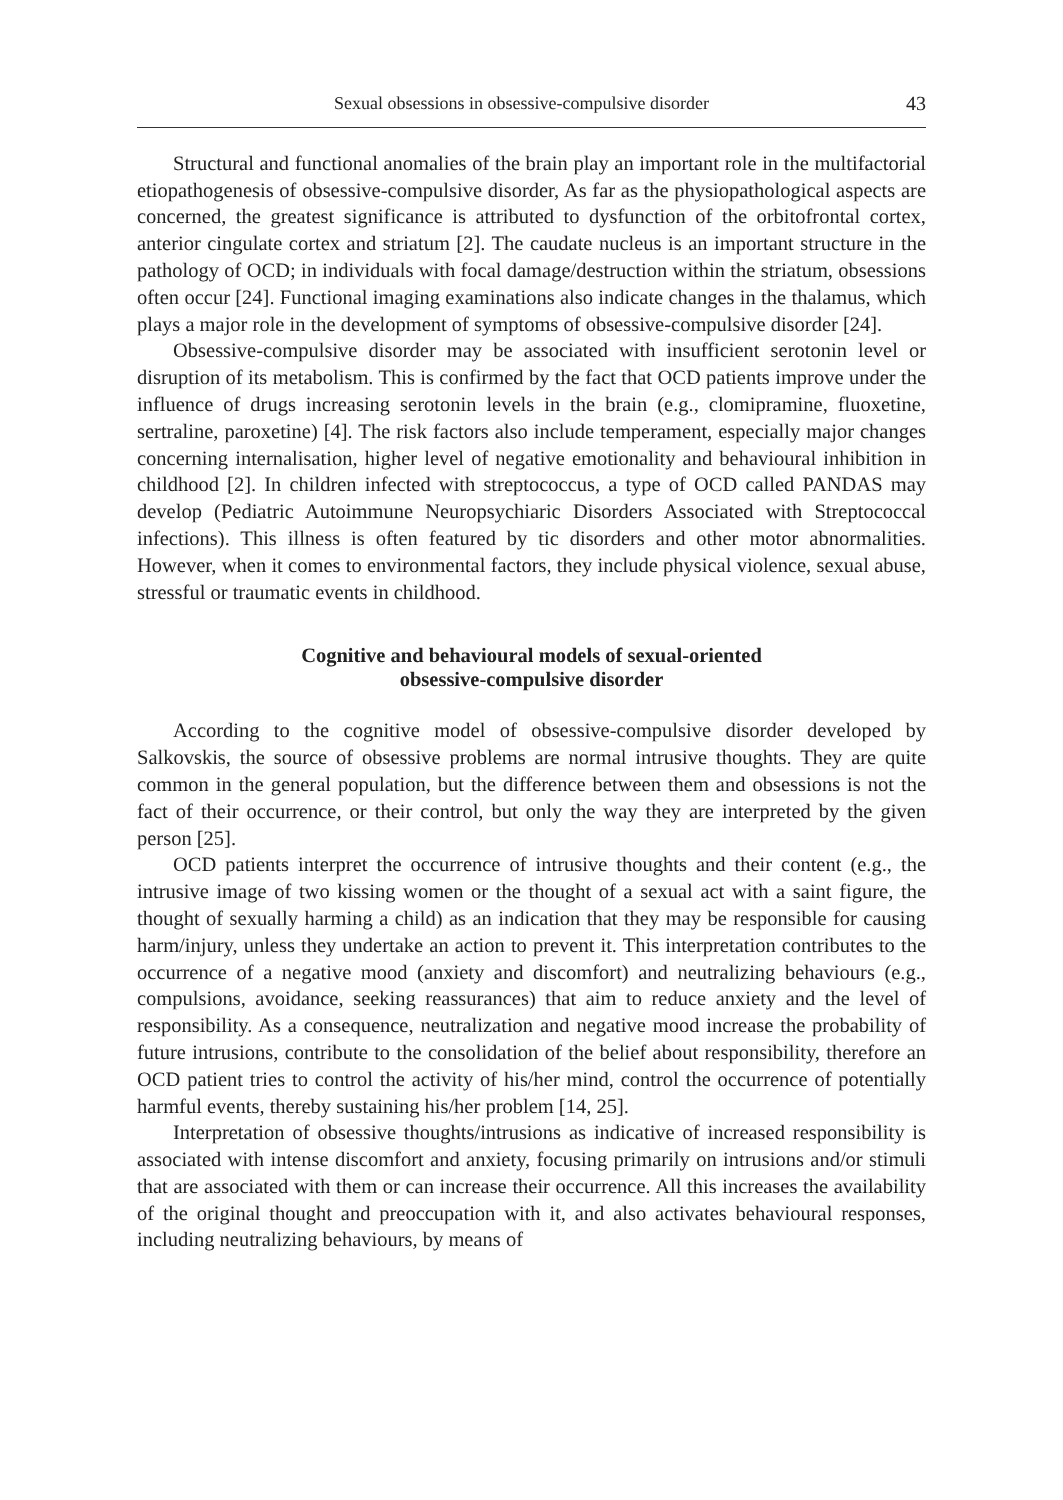Sexual obsessions in obsessive-compulsive disorder 43
Structural and functional anomalies of the brain play an important role in the multifactorial etiopathogenesis of obsessive-compulsive disorder, As far as the physiopathological aspects are concerned, the greatest significance is attributed to dysfunction of the orbitofrontal cortex, anterior cingulate cortex and striatum [2]. The caudate nucleus is an important structure in the pathology of OCD; in individuals with focal damage/destruction within the striatum, obsessions often occur [24]. Functional imaging examinations also indicate changes in the thalamus, which plays a major role in the development of symptoms of obsessive-compulsive disorder [24].
Obsessive-compulsive disorder may be associated with insufficient serotonin level or disruption of its metabolism. This is confirmed by the fact that OCD patients improve under the influence of drugs increasing serotonin levels in the brain (e.g., clomipramine, fluoxetine, sertraline, paroxetine) [4]. The risk factors also include temperament, especially major changes concerning internalisation, higher level of negative emotionality and behavioural inhibition in childhood [2]. In children infected with streptococcus, a type of OCD called PANDAS may develop (Pediatric Autoimmune Neuropsychiaric Disorders Associated with Streptococcal infections). This illness is often featured by tic disorders and other motor abnormalities. However, when it comes to environmental factors, they include physical violence, sexual abuse, stressful or traumatic events in childhood.
Cognitive and behavioural models of sexual-oriented
obsessive-compulsive disorder
According to the cognitive model of obsessive-compulsive disorder developed by Salkovskis, the source of obsessive problems are normal intrusive thoughts. They are quite common in the general population, but the difference between them and obsessions is not the fact of their occurrence, or their control, but only the way they are interpreted by the given person [25].
OCD patients interpret the occurrence of intrusive thoughts and their content (e.g., the intrusive image of two kissing women or the thought of a sexual act with a saint figure, the thought of sexually harming a child) as an indication that they may be responsible for causing harm/injury, unless they undertake an action to prevent it. This interpretation contributes to the occurrence of a negative mood (anxiety and discomfort) and neutralizing behaviours (e.g., compulsions, avoidance, seeking reassurances) that aim to reduce anxiety and the level of responsibility. As a consequence, neutralization and negative mood increase the probability of future intrusions, contribute to the consolidation of the belief about responsibility, therefore an OCD patient tries to control the activity of his/her mind, control the occurrence of potentially harmful events, thereby sustaining his/her problem [14, 25].
Interpretation of obsessive thoughts/intrusions as indicative of increased responsibility is associated with intense discomfort and anxiety, focusing primarily on intrusions and/or stimuli that are associated with them or can increase their occurrence. All this increases the availability of the original thought and preoccupation with it, and also activates behavioural responses, including neutralizing behaviours, by means of